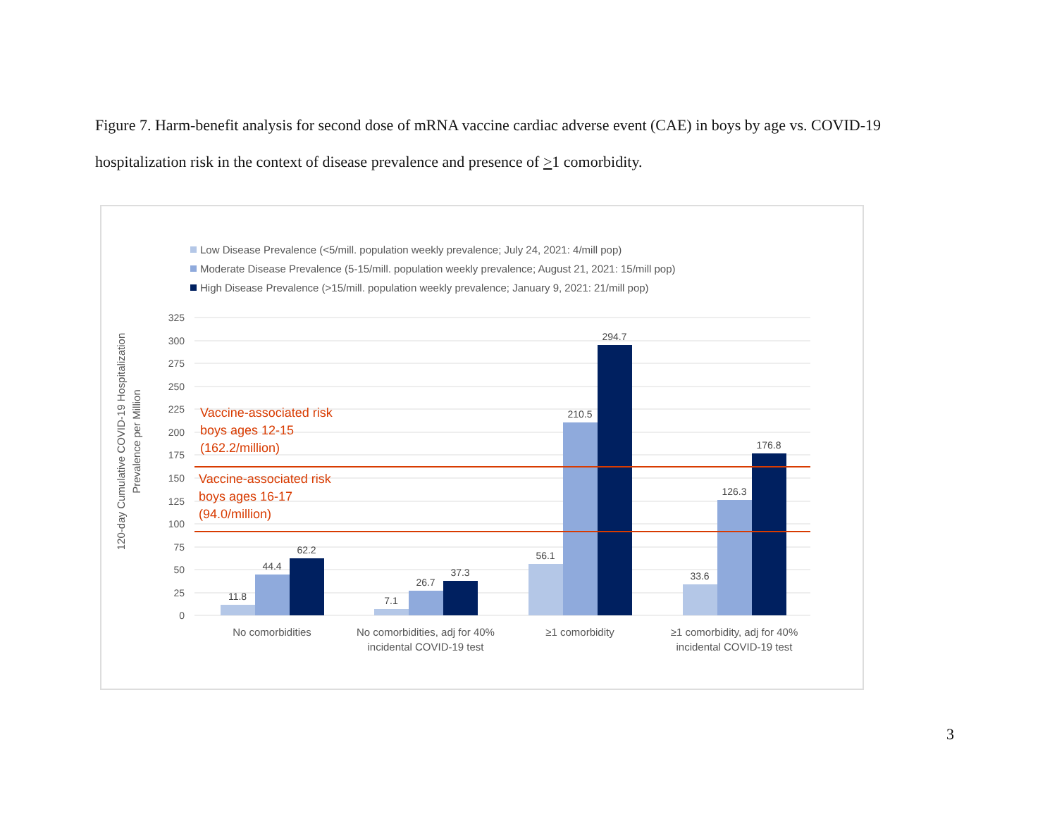Figure 7. Harm-benefit analysis for second dose of mRNA vaccine cardiac adverse event (CAE) in boys by age vs. COVID-19 hospitalization risk in the context of disease prevalence and presence of >1 comorbidity.
Low Disease Prevalence (<5/mill. population weekly prevalence; July 24, 2021: 4/mill pop)
Moderate Disease Prevalence (5-15/mill. population weekly prevalence; August 21, 2021: 15/mill pop)
High Disease Prevalence (>15/mill. population weekly prevalence; January 9, 2021: 21/mill pop)
325
300
275
250
225
200
175
150
125
100
75
50
25
0
120-day Cumulative COVID-19 Hospitalization
Prevalence per Million
11.8
44.4
62.2
7.1
26.7
37.3
56.1
210.5
294.7
33.6
126.3
176.8
Vaccine-associated risk
boys ages 12-15
(162.2/million)
Vaccine-associated risk
boys ages 16-17
(94.0/million)
No comorbidities
No comorbidities, adj for 40%
incidental COVID-19 test
≥1 comorbidity
≥1 comorbidity, adj for 40%
incidental COVID-19 test
3